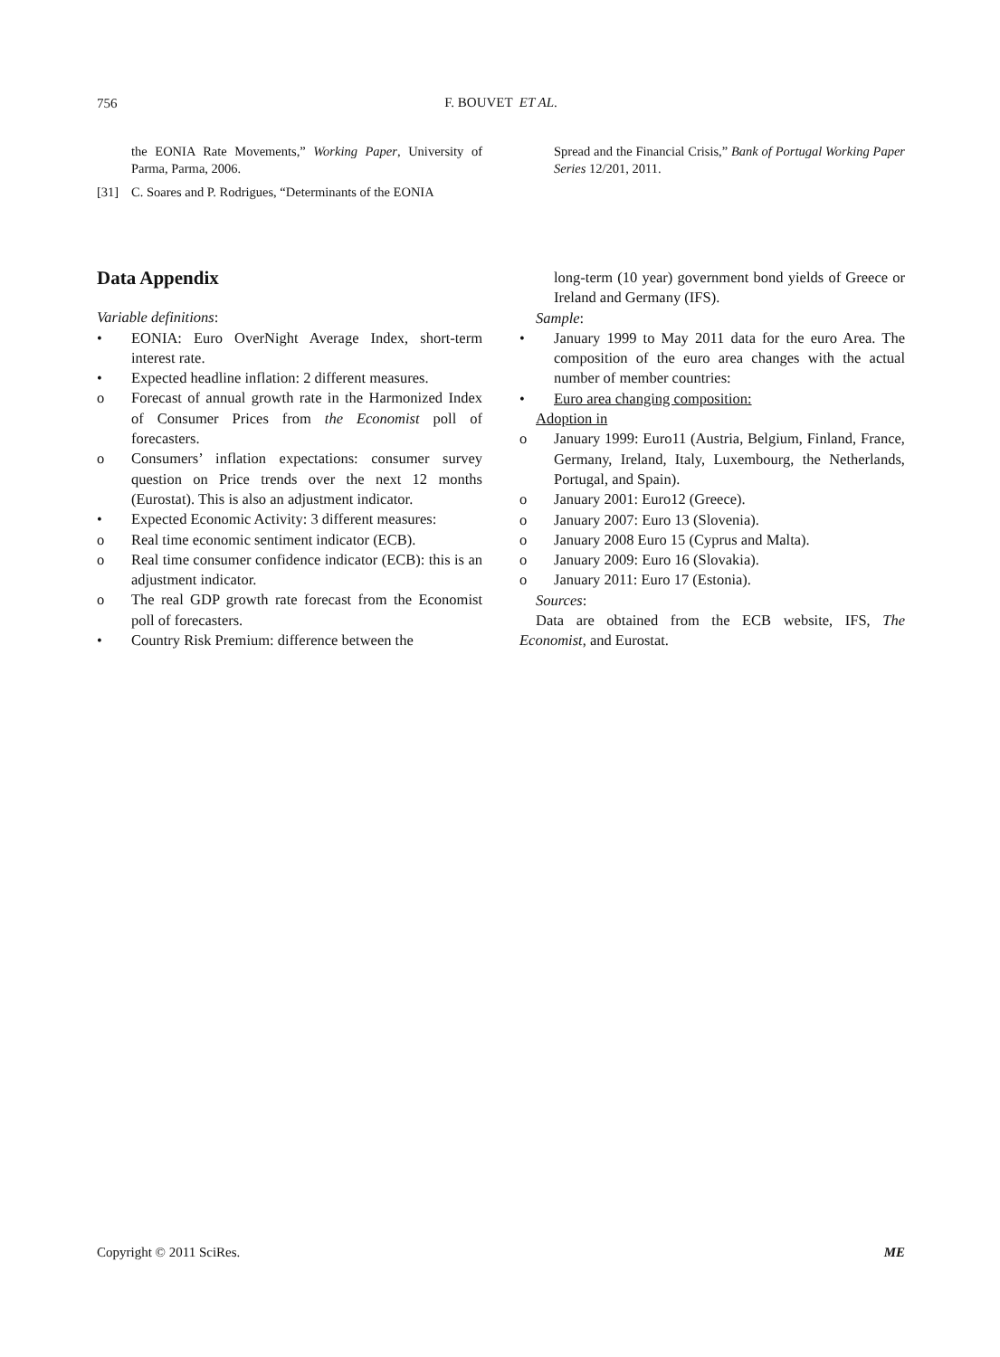756
F. BOUVET ET AL.
the EONIA Rate Movements,” Working Paper, University of Parma, Parma, 2006.
[31] C. Soares and P. Rodrigues, “Determinants of the EONIA
Spread and the Financial Crisis,” Bank of Portugal Working Paper Series 12/201, 2011.
Data Appendix
Variable definitions:
• EONIA: Euro OverNight Average Index, short-term interest rate.
• Expected headline inflation: 2 different measures.
o Forecast of annual growth rate in the Harmonized Index of Consumer Prices from the Economist poll of forecasters.
o Consumers’ inflation expectations: consumer survey question on Price trends over the next 12 months (Eurostat). This is also an adjustment indicator.
• Expected Economic Activity: 3 different measures:
o Real time economic sentiment indicator (ECB).
o Real time consumer confidence indicator (ECB): this is an adjustment indicator.
o The real GDP growth rate forecast from the Economist poll of forecasters.
• Country Risk Premium: difference between the
long-term (10 year) government bond yields of Greece or Ireland and Germany (IFS).
Sample:
• January 1999 to May 2011 data for the euro Area. The composition of the euro area changes with the actual number of member countries:
• Euro area changing composition:
Adoption in
o January 1999: Euro11 (Austria, Belgium, Finland, France, Germany, Ireland, Italy, Luxembourg, the Netherlands, Portugal, and Spain).
o January 2001: Euro12 (Greece).
o January 2007: Euro 13 (Slovenia).
o January 2008 Euro 15 (Cyprus and Malta).
o January 2009: Euro 16 (Slovakia).
o January 2011: Euro 17 (Estonia).
Sources:
Data are obtained from the ECB website, IFS, The Economist, and Eurostat.
Copyright © 2011 SciRes. ME